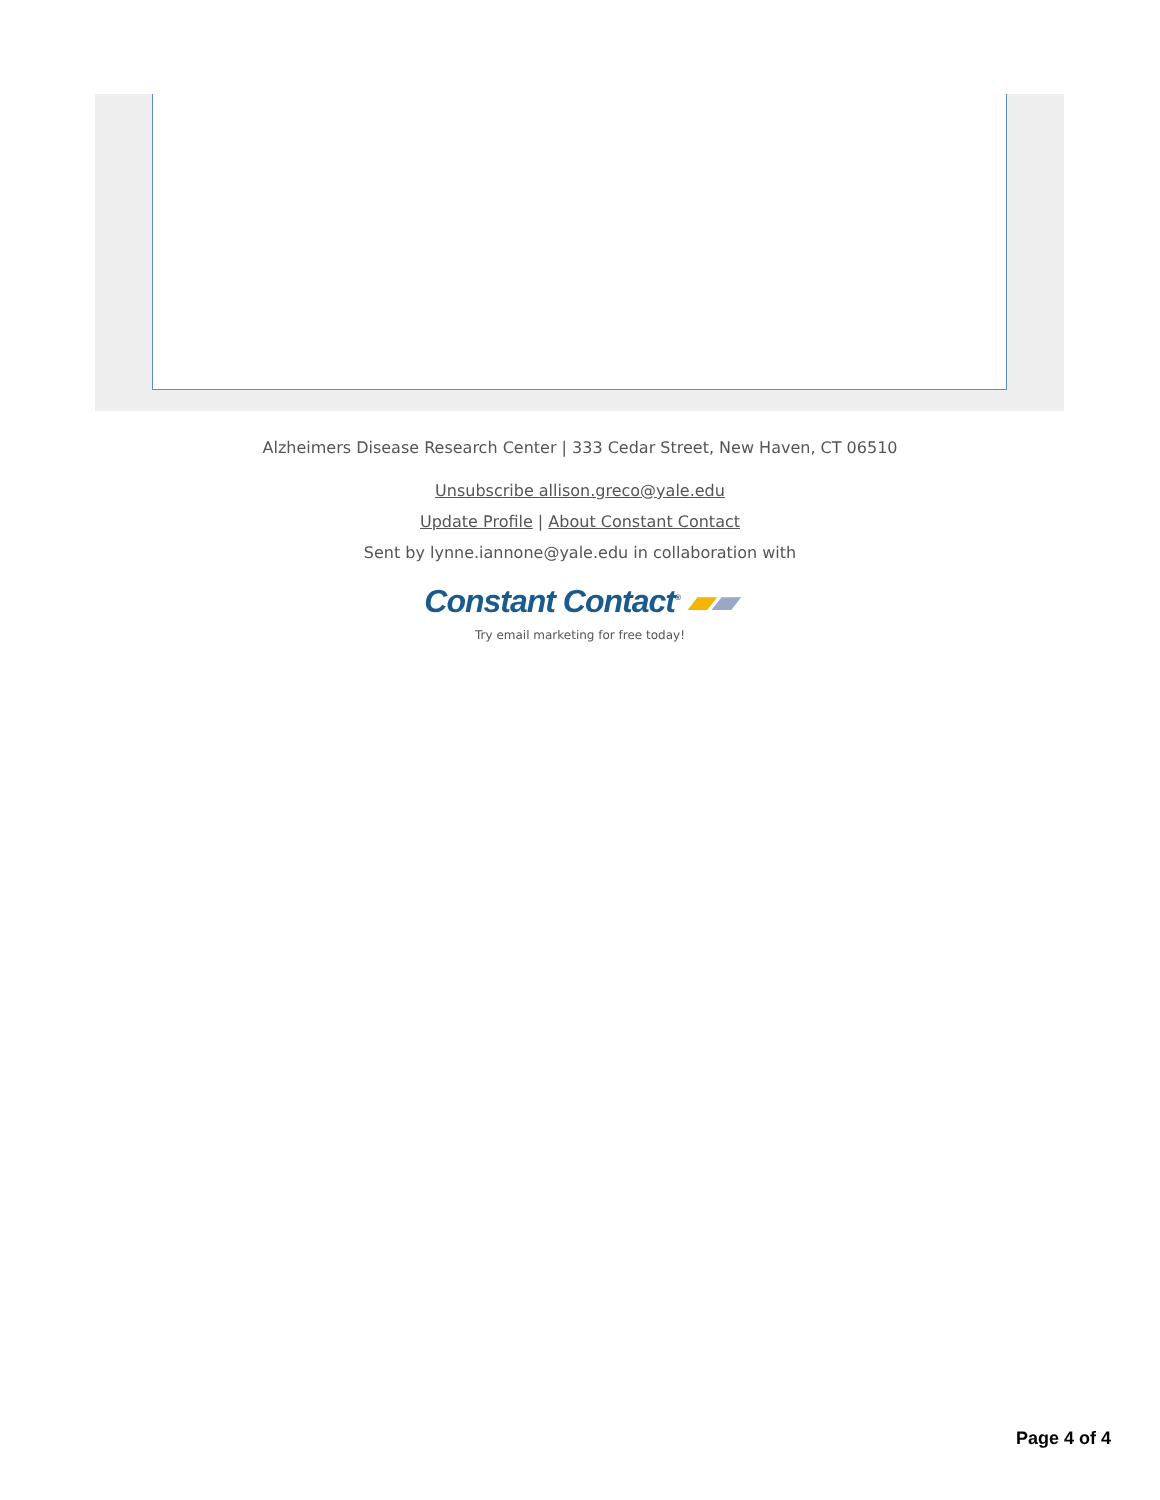Alzheimers Disease Research Center | 333 Cedar Street, New Haven, CT 06510
Unsubscribe allison.greco@yale.edu
Update Profile | About Constant Contact
Sent by lynne.iannone@yale.edu in collaboration with
Constant Contact<sup>®</sup> ▰▰
Try email marketing for free today!
Page 4 of 4